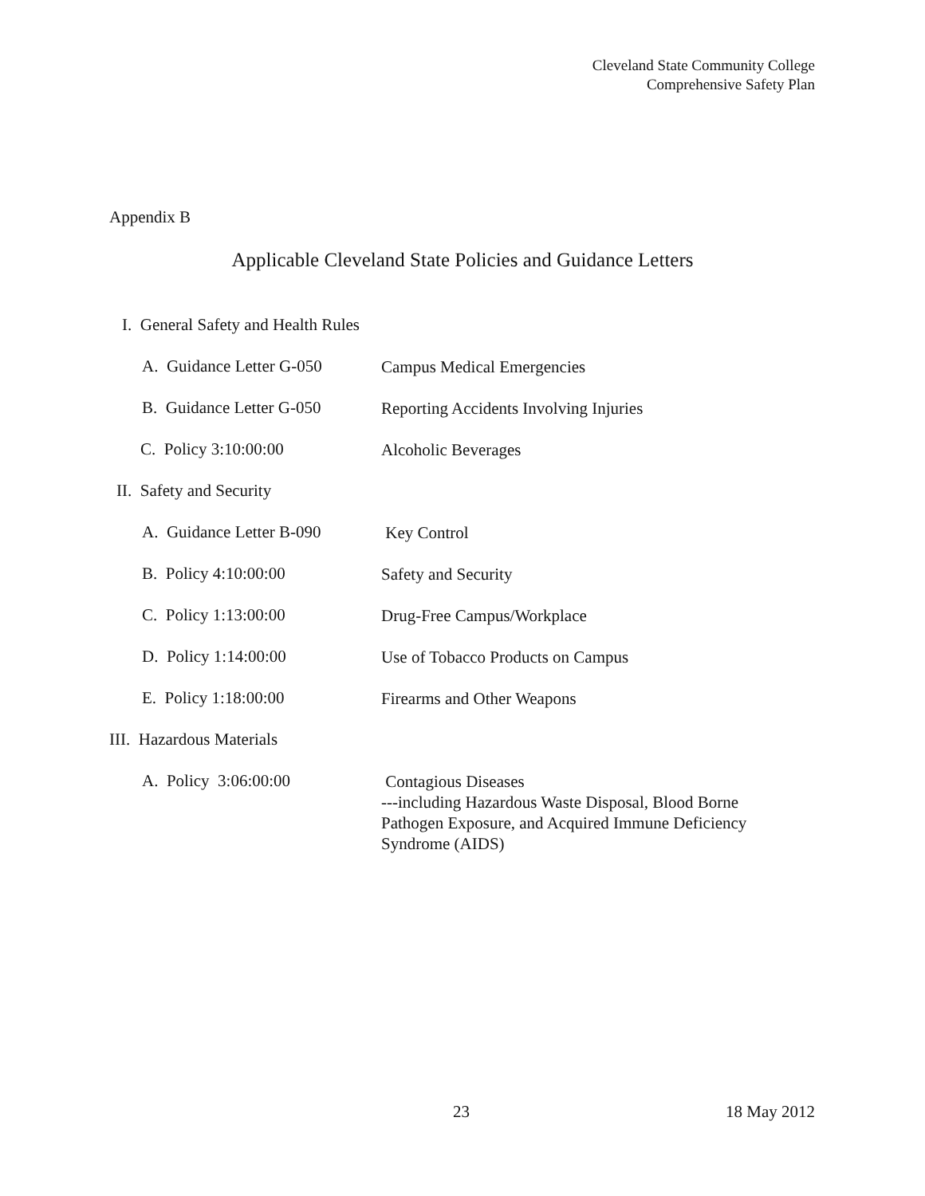Cleveland State Community College
Comprehensive Safety Plan
Appendix B
Applicable Cleveland State Policies and Guidance Letters
I. General Safety and Health Rules
A. Guidance Letter G-050
Campus Medical Emergencies
B. Guidance Letter G-050
Reporting Accidents Involving Injuries
C. Policy 3:10:00:00
Alcoholic Beverages
II. Safety and Security
A. Guidance Letter B-090
Key Control
B. Policy 4:10:00:00
Safety and Security
C. Policy 1:13:00:00
Drug-Free Campus/Workplace
D. Policy 1:14:00:00
Use of Tobacco Products on Campus
E. Policy 1:18:00:00
Firearms and Other Weapons
III. Hazardous Materials
A. Policy 3:06:00:00
Contagious Diseases
---including Hazardous Waste Disposal, Blood Borne
Pathogen Exposure, and Acquired Immune Deficiency
Syndrome (AIDS)
23 18 May 2012